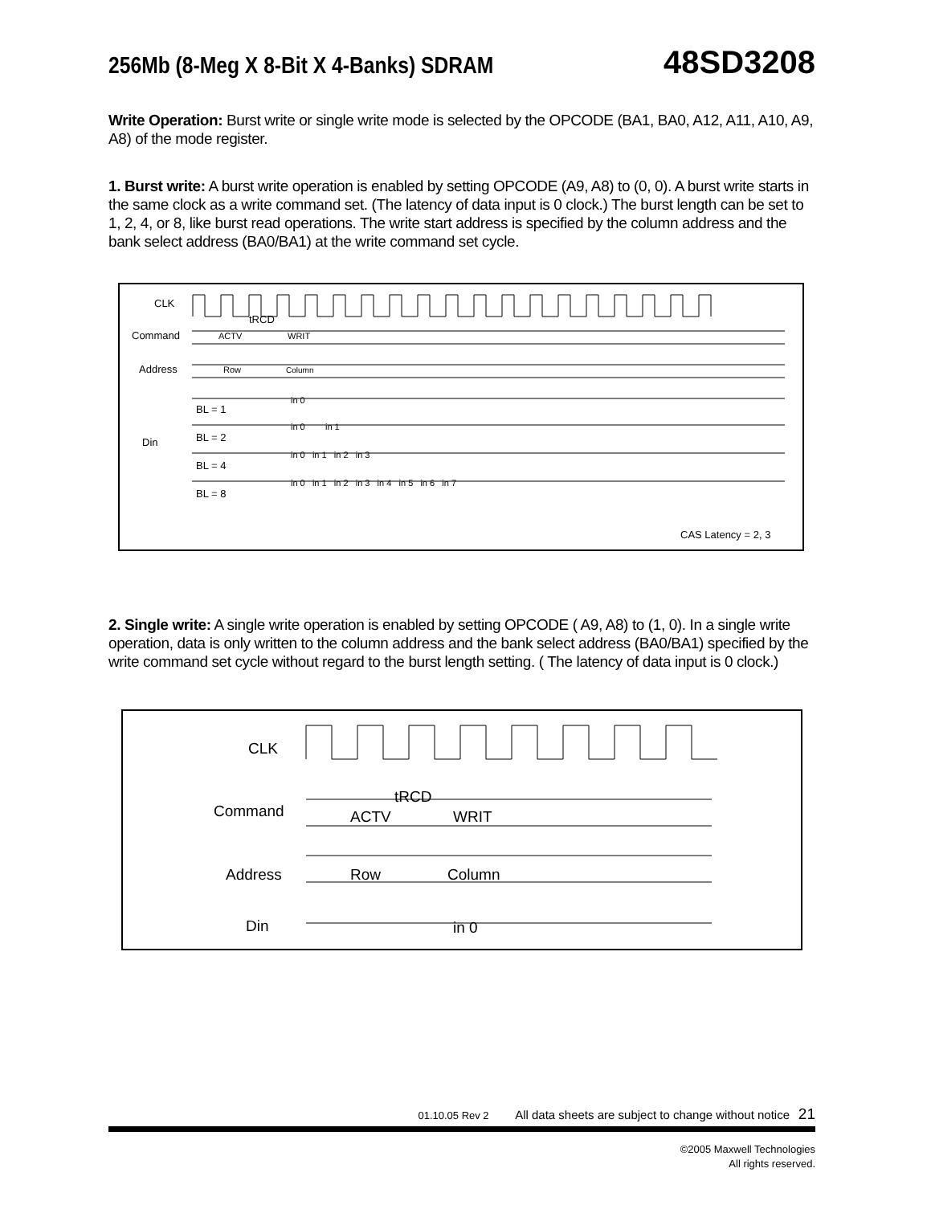256Mb (8-Meg X 8-Bit X 4-Banks) SDRAM 48SD3208
Write Operation: Burst write or single write mode is selected by the OPCODE (BA1, BA0, A12, A11, A10, A9, A8) of the mode register.
1. Burst write: A burst write operation is enabled by setting OPCODE (A9, A8) to (0, 0). A burst write starts in the same clock as a write command set. (The latency of data input is 0 clock.) The burst length can be set to 1, 2, 4, or 8, like burst read operations. The write start address is specified by the column address and the bank select address (BA0/BA1) at the write command set cycle.
CLK
tRCD
Command
Address
Din
BL = 1
BL = 2
BL = 4
BL = 8
ACTV
WRIT
Row
Column
in 0
in 0
in 1
in 0 in 1 in 2 in 3
in 0 in 1 in 2 in 3 in 4 in 5 in 6 in 7
CAS Latency = 2, 3
2. Single write: A single write operation is enabled by setting OPCODE ( A9, A8) to (1, 0). In a single write operation, data is only written to the column address and the bank select address (BA0/BA1) specified by the write command set cycle without regard to the burst length setting. ( The latency of data input is 0 clock.)
CLK
tRCD
Command
ACTV
WRIT
Address
Row
Column
Din
in 0
01.10.05 Rev 2 All data sheets are subject to change without notice 21
©2005 Maxwell Technologies
All rights reserved.